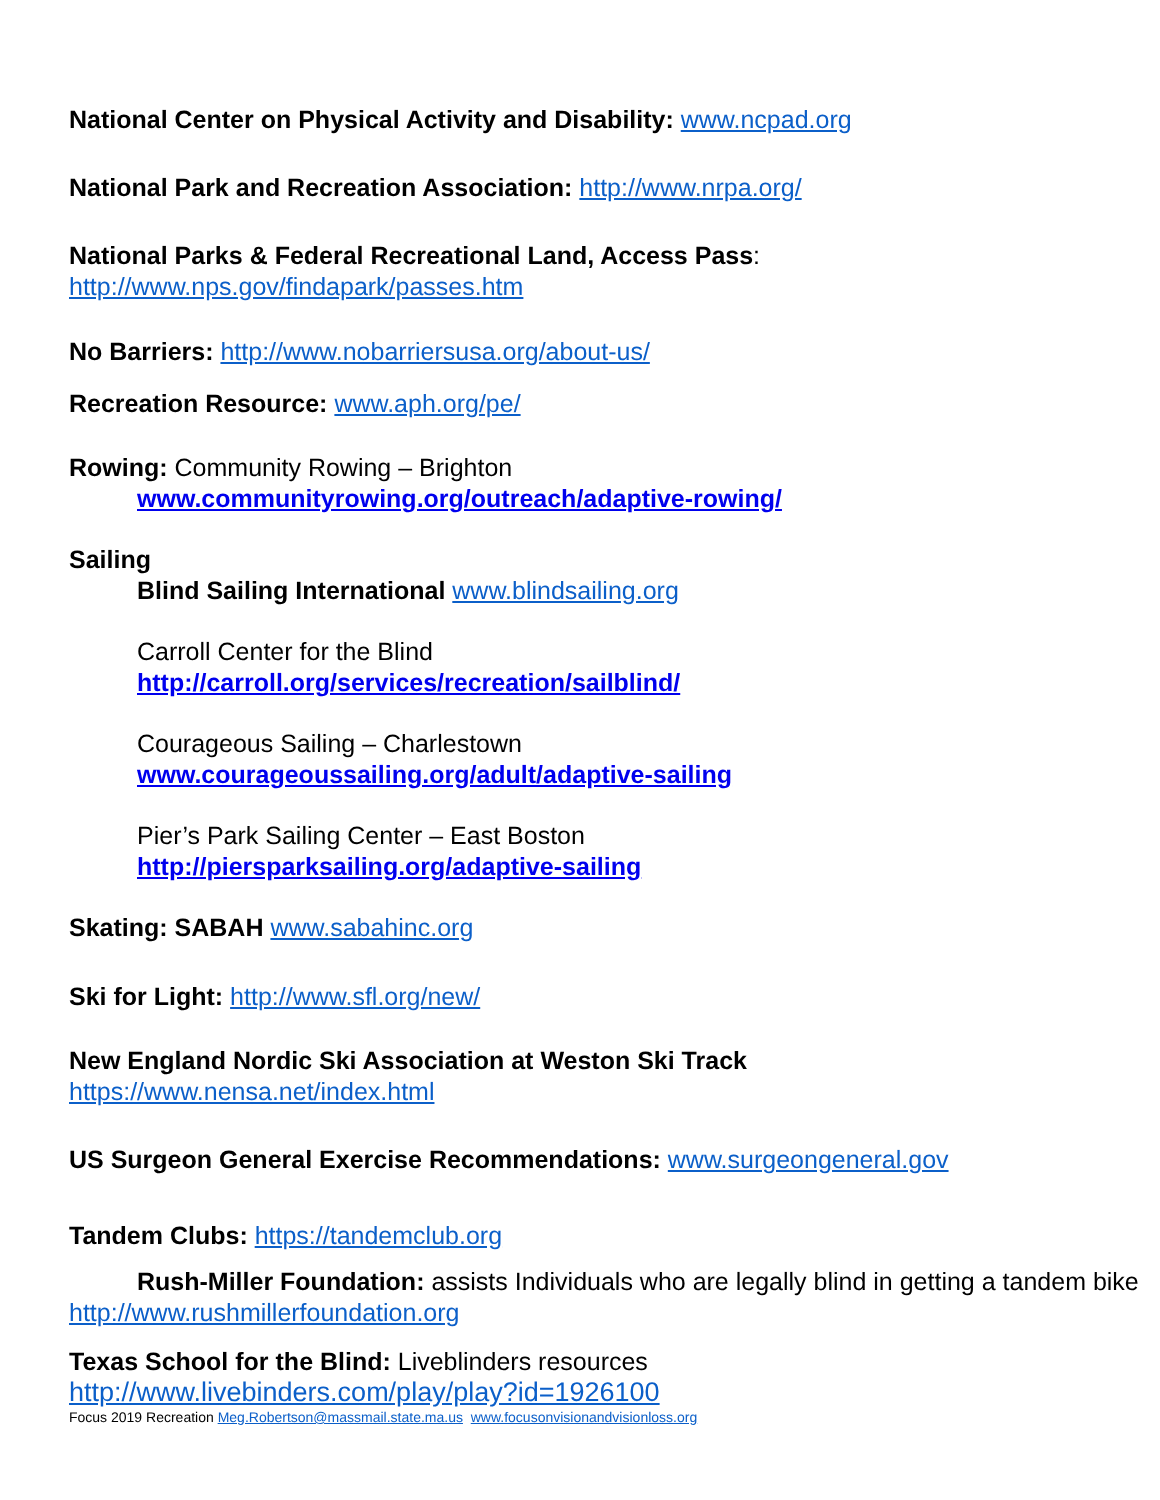National Center on Physical Activity and Disability: www.ncpad.org
National Park and Recreation Association: http://www.nrpa.org/
National Parks & Federal Recreational Land, Access Pass:
http://www.nps.gov/findapark/passes.htm
No Barriers: http://www.nobarriersusa.org/about-us/
Recreation Resource: www.aph.org/pe/
Rowing: Community Rowing – Brighton
www.communityrowing.org/outreach/adaptive-rowing/
Sailing
Blind Sailing International www.blindsailing.org
Carroll Center for the Blind
http://carroll.org/services/recreation/sailblind/
Courageous Sailing – Charlestown
www.courageoussailing.org/adult/adaptive-sailing
Pier’s Park Sailing Center – East Boston
http://piersparksailing.org/adaptive-sailing
Skating: SABAH www.sabahinc.org
Ski for Light: http://www.sfl.org/new/
New England Nordic Ski Association at Weston Ski Track
https://www.nensa.net/index.html
US Surgeon General Exercise Recommendations: www.surgeongeneral.gov
Tandem Clubs: https://tandemclub.org
Rush-Miller Foundation: assists Individuals who are legally blind in getting a tandem bike http://www.rushmillerfoundation.org
Texas School for the Blind: Liveblinders resources
http://www.livebinders.com/play/play?id=1926100
Focus 2019 Recreation Meg.Robertson@massmail.state.ma.us www.focusonvisionandvisionloss.org